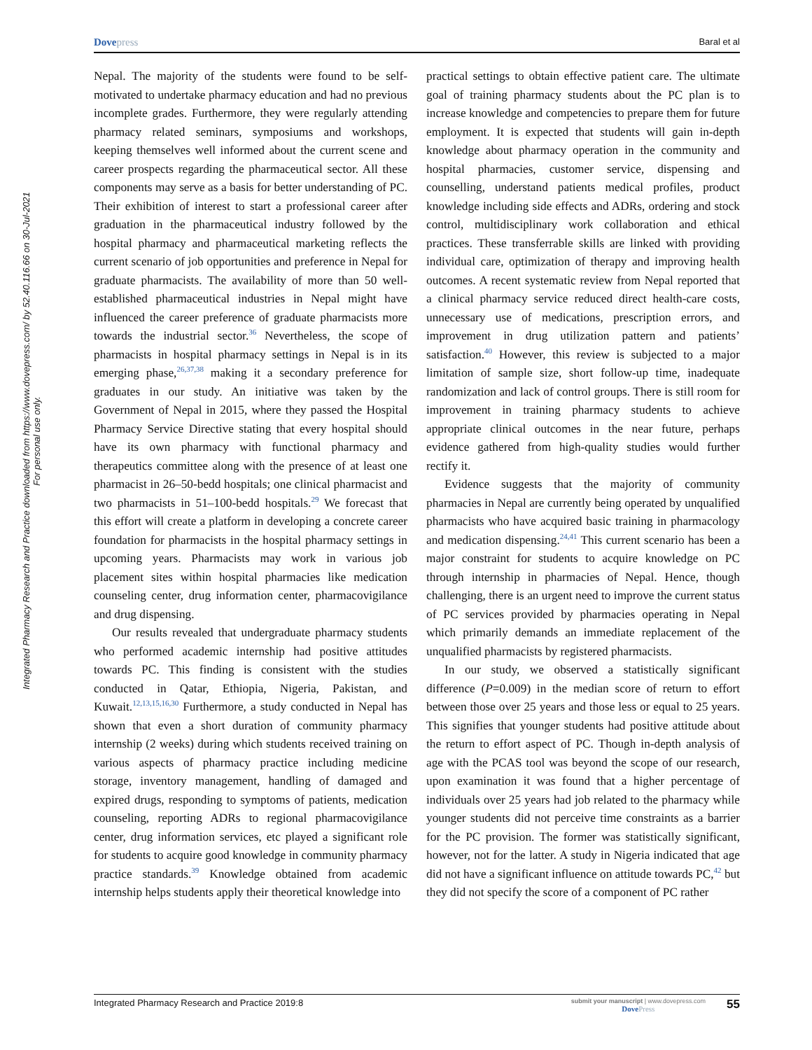Dovepress
Baral et al
Integrated Pharmacy Research and Practice downloaded from https://www.dovepress.com/ by 52.40.116.66 on 30-Jul-2021
For personal use only.
Nepal. The majority of the students were found to be self-motivated to undertake pharmacy education and had no previous incomplete grades. Furthermore, they were regularly attending pharmacy related seminars, symposiums and workshops, keeping themselves well informed about the current scene and career prospects regarding the pharmaceutical sector. All these components may serve as a basis for better understanding of PC. Their exhibition of interest to start a professional career after graduation in the pharmaceutical industry followed by the hospital pharmacy and pharmaceutical marketing reflects the current scenario of job opportunities and preference in Nepal for graduate pharmacists. The availability of more than 50 well-established pharmaceutical industries in Nepal might have influenced the career preference of graduate pharmacists more towards the industrial sector.<sup>36</sup> Nevertheless, the scope of pharmacists in hospital pharmacy settings in Nepal is in its emerging phase,<sup>26,37,38</sup> making it a secondary preference for graduates in our study. An initiative was taken by the Government of Nepal in 2015, where they passed the Hospital Pharmacy Service Directive stating that every hospital should have its own pharmacy with functional pharmacy and therapeutics committee along with the presence of at least one pharmacist in 26–50-bedd hospitals; one clinical pharmacist and two pharmacists in 51–100-bedd hospitals.<sup>29</sup> We forecast that this effort will create a platform in developing a concrete career foundation for pharmacists in the hospital pharmacy settings in upcoming years. Pharmacists may work in various job placement sites within hospital pharmacies like medication counseling center, drug information center, pharmacovigilance and drug dispensing.
Our results revealed that undergraduate pharmacy students who performed academic internship had positive attitudes towards PC. This finding is consistent with the studies conducted in Qatar, Ethiopia, Nigeria, Pakistan, and Kuwait.<sup>12,13,15,16,30</sup> Furthermore, a study conducted in Nepal has shown that even a short duration of community pharmacy internship (2 weeks) during which students received training on various aspects of pharmacy practice including medicine storage, inventory management, handling of damaged and expired drugs, responding to symptoms of patients, medication counseling, reporting ADRs to regional pharmacovigilance center, drug information services, etc played a significant role for students to acquire good knowledge in community pharmacy practice standards.<sup>39</sup> Knowledge obtained from academic internship helps students apply their theoretical knowledge into
practical settings to obtain effective patient care. The ultimate goal of training pharmacy students about the PC plan is to increase knowledge and competencies to prepare them for future employment. It is expected that students will gain in-depth knowledge about pharmacy operation in the community and hospital pharmacies, customer service, dispensing and counselling, understand patients medical profiles, product knowledge including side effects and ADRs, ordering and stock control, multidisciplinary work collaboration and ethical practices. These transferrable skills are linked with providing individual care, optimization of therapy and improving health outcomes. A recent systematic review from Nepal reported that a clinical pharmacy service reduced direct health-care costs, unnecessary use of medications, prescription errors, and improvement in drug utilization pattern and patients’ satisfaction.<sup>40</sup> However, this review is subjected to a major limitation of sample size, short follow-up time, inadequate randomization and lack of control groups. There is still room for improvement in training pharmacy students to achieve appropriate clinical outcomes in the near future, perhaps evidence gathered from high-quality studies would further rectify it.
Evidence suggests that the majority of community pharmacies in Nepal are currently being operated by unqualified pharmacists who have acquired basic training in pharmacology and medication dispensing.<sup>24,41</sup> This current scenario has been a major constraint for students to acquire knowledge on PC through internship in pharmacies of Nepal. Hence, though challenging, there is an urgent need to improve the current status of PC services provided by pharmacies operating in Nepal which primarily demands an immediate replacement of the unqualified pharmacists by registered pharmacists.
In our study, we observed a statistically significant difference (P=0.009) in the median score of return to effort between those over 25 years and those less or equal to 25 years. This signifies that younger students had positive attitude about the return to effort aspect of PC. Though in-depth analysis of age with the PCAS tool was beyond the scope of our research, upon examination it was found that a higher percentage of individuals over 25 years had job related to the pharmacy while younger students did not perceive time constraints as a barrier for the PC provision. The former was statistically significant, however, not for the latter. A study in Nigeria indicated that age did not have a significant influence on attitude towards PC,<sup>42</sup> but they did not specify the score of a component of PC rather
Integrated Pharmacy Research and Practice 2019:8
submit your manuscript | www.dovepress.com
DovePress
55